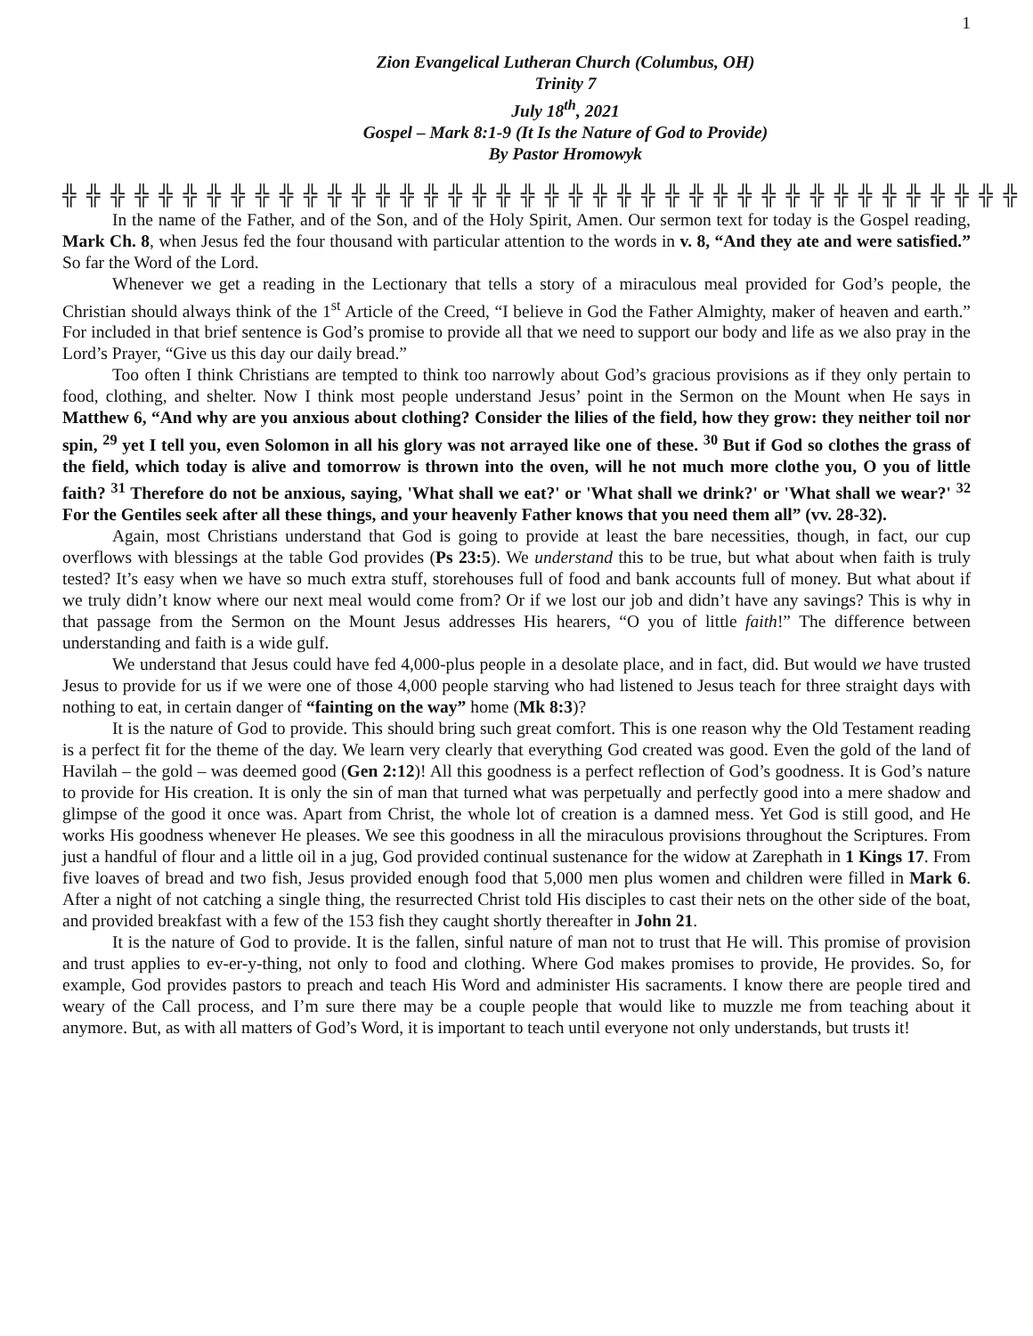1
Zion Evangelical Lutheran Church (Columbus, OH)
Trinity 7
July 18<sup>th</sup>, 2021
Gospel – Mark 8:1-9 (It Is the Nature of God to Provide)
By Pastor Hromowyk
╬ ╬ ╬ ╬ ╬ ╬ ╬ ╬ ╬ ╬ ╬ ╬ ╬ ╬ ╬ ╬ ╬ ╬ ╬ ╬ ╬ ╬ ╬ ╬ ╬ ╬ ╬ ╬ ╬ ╬ ╬ ╬ ╬ ╬ ╬ ╬ ╬ ╬ ╬ ╬
In the name of the Father, and of the Son, and of the Holy Spirit, Amen. Our sermon text for today is the Gospel reading, Mark Ch. 8, when Jesus fed the four thousand with particular attention to the words in v. 8, “And they ate and were satisfied.” So far the Word of the Lord.
Whenever we get a reading in the Lectionary that tells a story of a miraculous meal provided for God’s people, the Christian should always think of the 1<sup>st</sup> Article of the Creed, “I believe in God the Father Almighty, maker of heaven and earth.” For included in that brief sentence is God’s promise to provide all that we need to support our body and life as we also pray in the Lord’s Prayer, “Give us this day our daily bread.”
Too often I think Christians are tempted to think too narrowly about God’s gracious provisions as if they only pertain to food, clothing, and shelter. Now I think most people understand Jesus’ point in the Sermon on the Mount when He says in Matthew 6, “And why are you anxious about clothing? Consider the lilies of the field, how they grow: they neither toil nor spin, <sup>29</sup> yet I tell you, even Solomon in all his glory was not arrayed like one of these. <sup>30</sup> But if God so clothes the grass of the field, which today is alive and tomorrow is thrown into the oven, will he not much more clothe you, O you of little faith? <sup>31</sup> Therefore do not be anxious, saying, 'What shall we eat?' or 'What shall we drink?' or 'What shall we wear?' <sup>32</sup> For the Gentiles seek after all these things, and your heavenly Father knows that you need them all” (vv. 28-32).
Again, most Christians understand that God is going to provide at least the bare necessities, though, in fact, our cup overflows with blessings at the table God provides (Ps 23:5). We understand this to be true, but what about when faith is truly tested? It’s easy when we have so much extra stuff, storehouses full of food and bank accounts full of money. But what about if we truly didn’t know where our next meal would come from? Or if we lost our job and didn’t have any savings? This is why in that passage from the Sermon on the Mount Jesus addresses His hearers, “O you of little faith!” The difference between understanding and faith is a wide gulf.
We understand that Jesus could have fed 4,000-plus people in a desolate place, and in fact, did. But would we have trusted Jesus to provide for us if we were one of those 4,000 people starving who had listened to Jesus teach for three straight days with nothing to eat, in certain danger of “fainting on the way” home (Mk 8:3)?
It is the nature of God to provide. This should bring such great comfort. This is one reason why the Old Testament reading is a perfect fit for the theme of the day. We learn very clearly that everything God created was good. Even the gold of the land of Havilah – the gold – was deemed good (Gen 2:12)! All this goodness is a perfect reflection of God’s goodness. It is God’s nature to provide for His creation. It is only the sin of man that turned what was perpetually and perfectly good into a mere shadow and glimpse of the good it once was. Apart from Christ, the whole lot of creation is a damned mess. Yet God is still good, and He works His goodness whenever He pleases. We see this goodness in all the miraculous provisions throughout the Scriptures. From just a handful of flour and a little oil in a jug, God provided continual sustenance for the widow at Zarephath in 1 Kings 17. From five loaves of bread and two fish, Jesus provided enough food that 5,000 men plus women and children were filled in Mark 6. After a night of not catching a single thing, the resurrected Christ told His disciples to cast their nets on the other side of the boat, and provided breakfast with a few of the 153 fish they caught shortly thereafter in John 21.
It is the nature of God to provide. It is the fallen, sinful nature of man not to trust that He will. This promise of provision and trust applies to ev-er-y-thing, not only to food and clothing. Where God makes promises to provide, He provides. So, for example, God provides pastors to preach and teach His Word and administer His sacraments. I know there are people tired and weary of the Call process, and I’m sure there may be a couple people that would like to muzzle me from teaching about it anymore. But, as with all matters of God’s Word, it is important to teach until everyone not only understands, but trusts it!